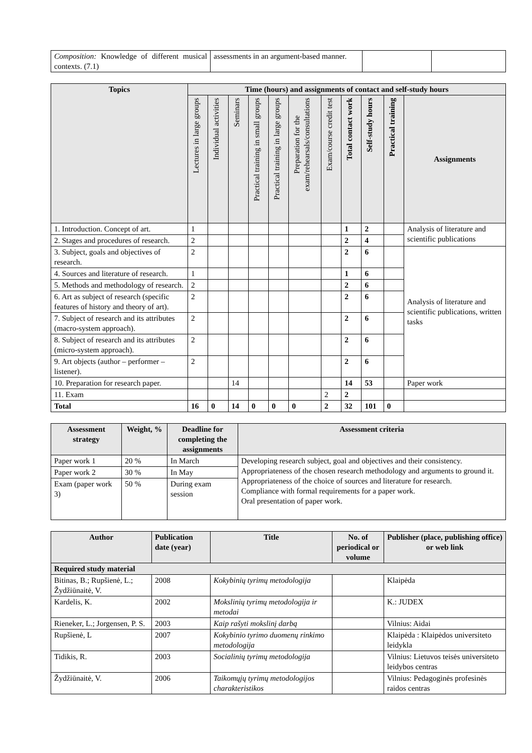| Composition: Knowledge of different musical contexts. (7.1) | assessments in an argument-based manner. | | |
| Topics | Time (hours) and assignments of contact and self-study hours | | | | | | | | | | |
| --- | --- | --- | --- | --- | --- | --- | --- | --- | --- | --- | --- |
| | Lectures in large groups | Individual activities | Seminars | Practical training in small groups | Practical training in large groups | Preparation for the exam/rehearsals/consultations | Exam/course credit test | Total contact work | Self-study hours | Practical training | Assignments |
| 1. Introduction. Concept of art. | 1 | | | | | | | 1 | 2 | | Analysis of literature and scientific publications |
| 2. Stages and procedures of research. | 2 | | | | | | | 2 | 4 | | |
| 3. Subject, goals and objectives of research. | 2 | | | | | | | 2 | 6 | | Analysis of literature and scientific publications, written tasks |
| 4. Sources and literature of research. | 1 | | | | | | | 1 | 6 | | |
| 5. Methods and methodology of research. | 2 | | | | | | | 2 | 6 | | |
| 6. Art as subject of research (specific features of history and theory of art). | 2 | | | | | | | 2 | 6 | | |
| 7. Subject of research and its attributes (macro-system approach). | 2 | | | | | | | 2 | 6 | | |
| 8. Subject of research and its attributes (micro-system approach). | 2 | | | | | | | 2 | 6 | | |
| 9. Art objects (author – performer – listener). | 2 | | | | | | | 2 | 6 | | |
| 10. Preparation for research paper. | | | 14 | | | | | 14 | 53 | | Paper work |
| 11. Exam | | | | | | | 2 | 2 | | | |
| Total | 16 | 0 | 14 | 0 | 0 | 0 | 2 | 32 | 101 | 0 | |
| Assessment strategy | Weight, % | Deadline for completing the assignments | Assessment criteria |
| --- | --- | --- | --- |
| Paper work 1 | 20 % | In March | Developing research subject, goal and objectives and their consistency. Appropriateness of the chosen research methodology and arguments to ground it. Appropriateness of the choice of sources and literature for research. Compliance with formal requirements for a paper work. Oral presentation of paper work. |
| Paper work 2 | 30 % | In May | |
| Exam (paper work 3) | 50 % | During exam session | |
| Author | Publication date (year) | Title | No. of periodical or volume | Publisher (place, publishing office) or web link |
| --- | --- | --- | --- | --- |
| Required study material | | | | |
| Bitinas, B.; Rupšienė, L.; Žydžiūnaitė, V. | 2008 | Kokybinių tyrimų metodologija | | Klaipėda |
| Kardelis, K. | 2002 | Mokslinių tyrimų metodologija ir metodai | | K.: JUDEX |
| Rieneker, L.; Jorgensen, P. S. | 2003 | Kaip rašyti mokslinį darbą | | Vilnius: Aidai |
| Rupšienė, L | 2007 | Kokybinio tyrimo duomenų rinkimo metodologija | | Klaipėda : Klaipėdos universiteto leidykla |
| Tidikis, R. | 2003 | Socialinių tyrimų metodologija | | Vilnius: Lietuvos teisės universiteto leidybos centras |
| Žydžiūnaitė, V. | 2006 | Taikomųjų tyrimų metodologijos charakteristikos | | Vilnius: Pedagoginės profesinės raidos centras |